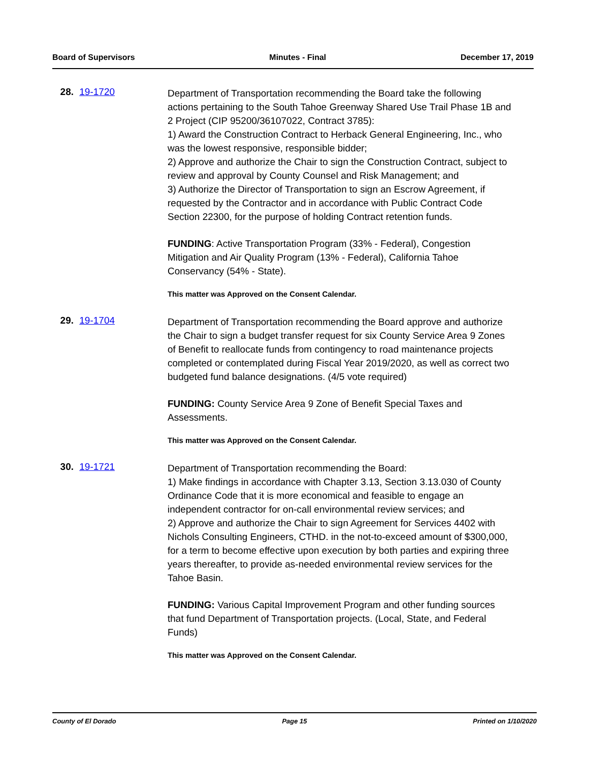Board of Supervisors Minutes - Final December 17, 2019
28. 19-1720
Department of Transportation recommending the Board take the following actions pertaining to the South Tahoe Greenway Shared Use Trail Phase 1B and 2 Project (CIP 95200/36107022, Contract 3785):
1) Award the Construction Contract to Herback General Engineering, Inc., who was the lowest responsive, responsible bidder;
2) Approve and authorize the Chair to sign the Construction Contract, subject to review and approval by County Counsel and Risk Management; and
3) Authorize the Director of Transportation to sign an Escrow Agreement, if requested by the Contractor and in accordance with Public Contract Code Section 22300, for the purpose of holding Contract retention funds.
FUNDING: Active Transportation Program (33% - Federal), Congestion Mitigation and Air Quality Program (13% - Federal), California Tahoe Conservancy (54% - State).
This matter was Approved on the Consent Calendar.
29. 19-1704
Department of Transportation recommending the Board approve and authorize the Chair to sign a budget transfer request for six County Service Area 9 Zones of Benefit to reallocate funds from contingency to road maintenance projects completed or contemplated during Fiscal Year 2019/2020, as well as correct two budgeted fund balance designations. (4/5 vote required)
FUNDING: County Service Area 9 Zone of Benefit Special Taxes and Assessments.
This matter was Approved on the Consent Calendar.
30. 19-1721
Department of Transportation recommending the Board:
1) Make findings in accordance with Chapter 3.13, Section 3.13.030 of County Ordinance Code that it is more economical and feasible to engage an independent contractor for on-call environmental review services; and
2) Approve and authorize the Chair to sign Agreement for Services 4402 with Nichols Consulting Engineers, CTHD. in the not-to-exceed amount of $300,000, for a term to become effective upon execution by both parties and expiring three years thereafter, to provide as-needed environmental review services for the Tahoe Basin.
FUNDING: Various Capital Improvement Program and other funding sources that fund Department of Transportation projects. (Local, State, and Federal Funds)
This matter was Approved on the Consent Calendar.
County of El Dorado Page 15 Printed on 1/10/2020